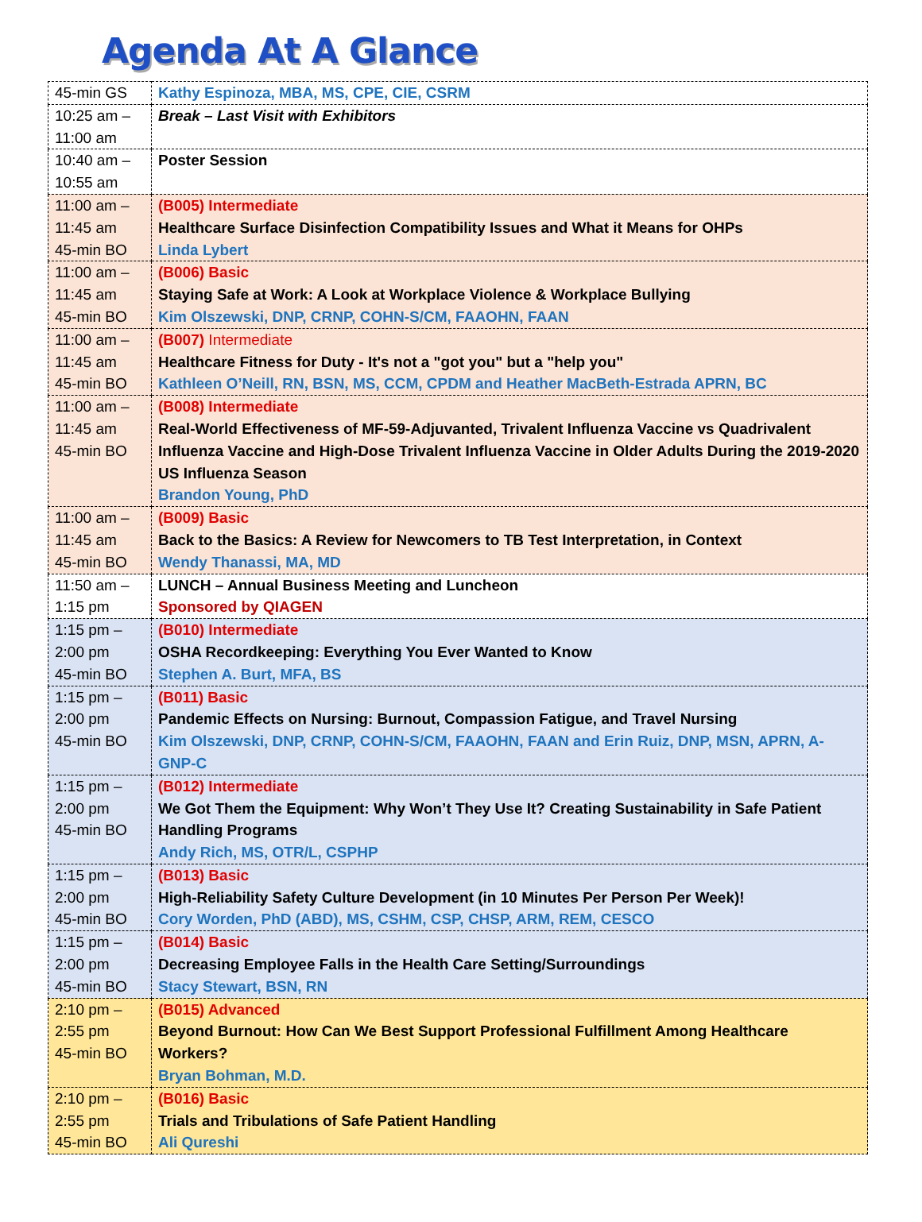Agenda At A Glance
| 45-min GS | Kathy Espinoza, MBA, MS, CPE, CIE, CSRM |
| 10:25 am – 11:00 am | Break – Last Visit with Exhibitors |
| 10:40 am – 10:55 am | Poster Session |
| 11:00 am – 11:45 am 45-min BO | (B005) Intermediate Healthcare Surface Disinfection Compatibility Issues and What it Means for OHPs Linda Lybert |
| 11:00 am – 11:45 am 45-min BO | (B006) Basic Staying Safe at Work: A Look at Workplace Violence & Workplace Bullying Kim Olszewski, DNP, CRNP, COHN-S/CM, FAAOHN, FAAN |
| 11:00 am – 11:45 am 45-min BO | (B007) Intermediate Healthcare Fitness for Duty - It's not a "got you" but a "help you" Kathleen O’Neill, RN, BSN, MS, CCM, CPDM and Heather MacBeth-Estrada APRN, BC |
| 11:00 am – 11:45 am 45-min BO | (B008) Intermediate Real-World Effectiveness of MF-59-Adjuvanted, Trivalent Influenza Vaccine vs Quadrivalent Influenza Vaccine and High-Dose Trivalent Influenza Vaccine in Older Adults During the 2019-2020 US Influenza Season Brandon Young, PhD |
| 11:00 am – 11:45 am 45-min BO | (B009) Basic Back to the Basics: A Review for Newcomers to TB Test Interpretation, in Context Wendy Thanassi, MA, MD |
| 11:50 am – 1:15 pm | LUNCH – Annual Business Meeting and Luncheon Sponsored by QIAGEN |
| 1:15 pm – 2:00 pm 45-min BO | (B010) Intermediate OSHA Recordkeeping: Everything You Ever Wanted to Know Stephen A. Burt, MFA, BS |
| 1:15 pm – 2:00 pm 45-min BO | (B011) Basic Pandemic Effects on Nursing: Burnout, Compassion Fatigue, and Travel Nursing Kim Olszewski, DNP, CRNP, COHN-S/CM, FAAOHN, FAAN and Erin Ruiz, DNP, MSN, APRN, A-GNP-C |
| 1:15 pm – 2:00 pm 45-min BO | (B012) Intermediate We Got Them the Equipment: Why Won’t They Use It? Creating Sustainability in Safe Patient Handling Programs Andy Rich, MS, OTR/L, CSPHP |
| 1:15 pm – 2:00 pm 45-min BO | (B013) Basic High-Reliability Safety Culture Development (in 10 Minutes Per Person Per Week)! Cory Worden, PhD (ABD), MS, CSHM, CSP, CHSP, ARM, REM, CESCO |
| 1:15 pm – 2:00 pm 45-min BO | (B014) Basic Decreasing Employee Falls in the Health Care Setting/Surroundings Stacy Stewart, BSN, RN |
| 2:10 pm – 2:55 pm 45-min BO | (B015) Advanced Beyond Burnout: How Can We Best Support Professional Fulfillment Among Healthcare Workers? Bryan Bohman, M.D. |
| 2:10 pm – 2:55 pm 45-min BO | (B016) Basic Trials and Tribulations of Safe Patient Handling Ali Qureshi |